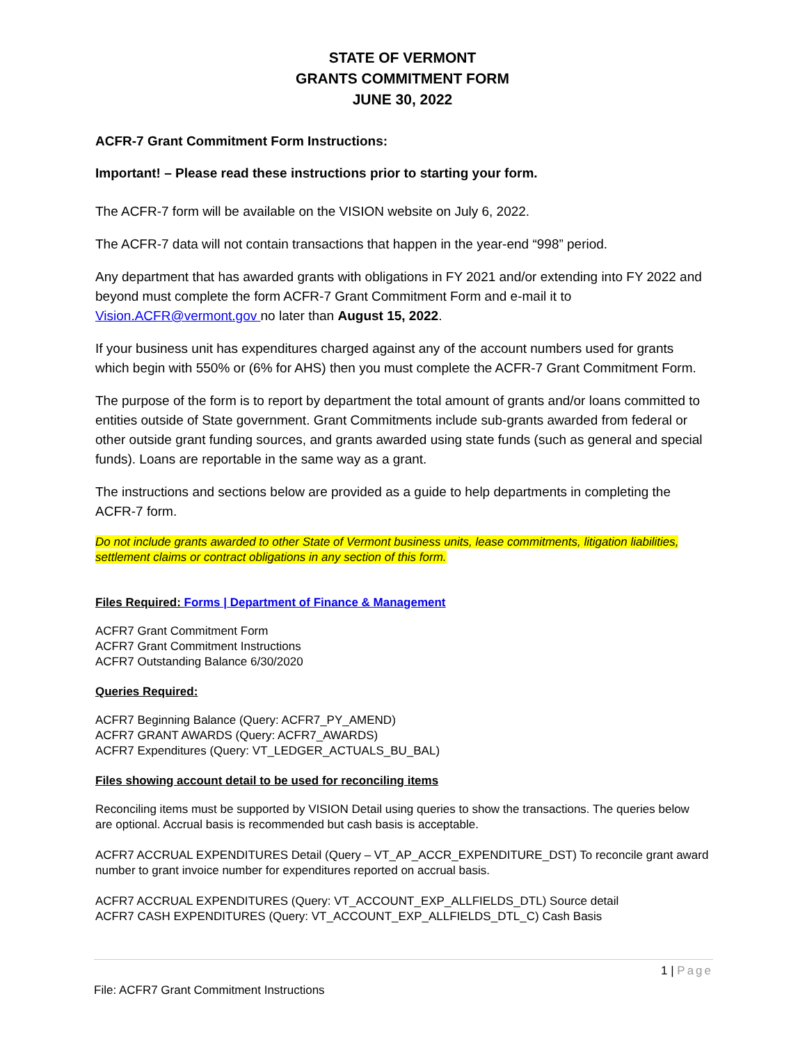STATE OF VERMONT
GRANTS COMMITMENT FORM
JUNE 30, 2022
ACFR-7 Grant Commitment Form Instructions:
Important! – Please read these instructions prior to starting your form.
The ACFR-7 form will be available on the VISION website on July 6, 2022.
The ACFR-7 data will not contain transactions that happen in the year-end “998” period.
Any department that has awarded grants with obligations in FY 2021 and/or extending into FY 2022 and beyond must complete the form ACFR-7 Grant Commitment Form and e-mail it to Vision.ACFR@vermont.gov no later than August 15, 2022.
If your business unit has expenditures charged against any of the account numbers used for grants which begin with 550% or (6% for AHS) then you must complete the ACFR-7 Grant Commitment Form.
The purpose of the form is to report by department the total amount of grants and/or loans committed to entities outside of State government. Grant Commitments include sub-grants awarded from federal or other outside grant funding sources, and grants awarded using state funds (such as general and special funds). Loans are reportable in the same way as a grant.
The instructions and sections below are provided as a guide to help departments in completing the ACFR-7 form.
Do not include grants awarded to other State of Vermont business units, lease commitments, litigation liabilities, settlement claims or contract obligations in any section of this form.
Files Required: Forms | Department of Finance & Management
ACFR7 Grant Commitment Form
ACFR7 Grant Commitment Instructions
ACFR7 Outstanding Balance 6/30/2020
Queries Required:
ACFR7 Beginning Balance (Query: ACFR7_PY_AMEND)
ACFR7 GRANT AWARDS (Query: ACFR7_AWARDS)
ACFR7 Expenditures (Query: VT_LEDGER_ACTUALS_BU_BAL)
Files showing account detail to be used for reconciling items
Reconciling items must be supported by VISION Detail using queries to show the transactions. The queries below are optional. Accrual basis is recommended but cash basis is acceptable.
ACFR7 ACCRUAL EXPENDITURES Detail (Query – VT_AP_ACCR_EXPENDITURE_DST) To reconcile grant award number to grant invoice number for expenditures reported on accrual basis.
ACFR7 ACCRUAL EXPENDITURES (Query: VT_ACCOUNT_EXP_ALLFIELDS_DTL) Source detail
ACFR7 CASH EXPENDITURES (Query: VT_ACCOUNT_EXP_ALLFIELDS_DTL_C) Cash Basis
1 | Page
File: ACFR7 Grant Commitment Instructions